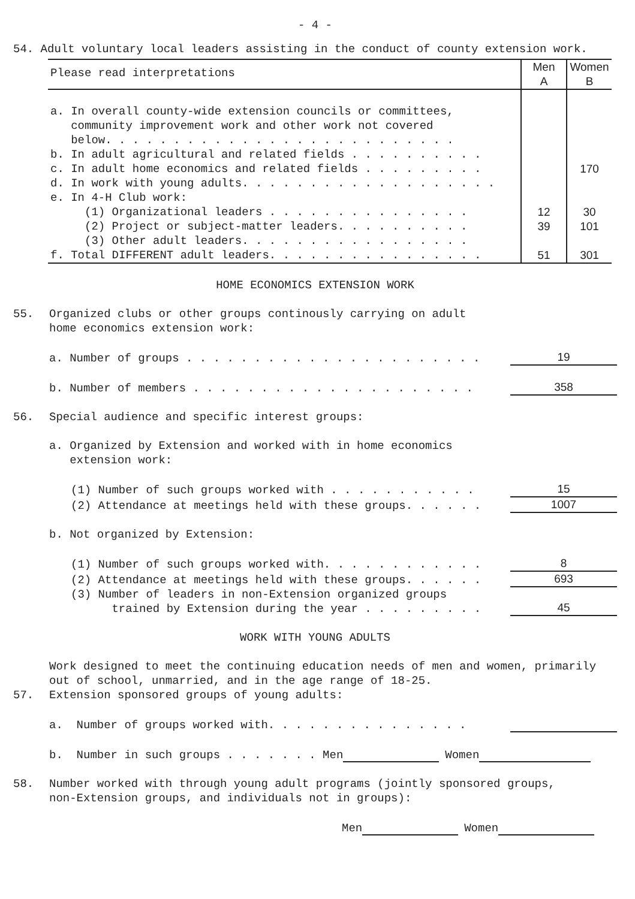- 4 -
54. Adult voluntary local leaders assisting in the conduct of county extension work.
| Please read interpretations | Men A | Women B |
| --- | --- | --- |
| a. In overall county-wide extension councils or committees, community improvement work and other work not covered below. . . . . . . . . . . . . . . . . . . . . . . . . . | | |
| b. In adult agricultural and related fields . . . . . . . . . . | | |
| c. In adult home economics and related fields . . . . . . . . . | | 170 |
| d. In work with young adults. . . . . . . . . . . . . . . . . . . | | |
| e. In 4-H Club work: | | |
| (1) Organizational leaders . . . . . . . . . . . . . . . | 12 | 30 |
| (2) Project or subject-matter leaders. . . . . . . . . . | 39 | 101 |
| (3) Other adult leaders. . . . . . . . . . . . . . . . . | | |
| f. Total DIFFERENT adult leaders. . . . . . . . . . . . . . . . | 51 | 301 |
HOME ECONOMICS EXTENSION WORK
55. Organized clubs or other groups continously carrying on adult
home economics extension work:
a. Number of groups . . . . . . . . . . . . . . . . . . . . . . 19
b. Number of members . . . . . . . . . . . . . . . . . . . . . 358
56. Special audience and specific interest groups:
a. Organized by Extension and worked with in home economics
extension work:
(1) Number of such groups worked with . . . . . . . . . . . 15
(2) Attendance at meetings held with these groups. . . . . . 1007
b. Not organized by Extension:
(1) Number of such groups worked with. . . . . . . . . . . . 8
(2) Attendance at meetings held with these groups. . . . . . 693
(3) Number of leaders in non-Extension organized groups
trained by Extension during the year . . . . . . . . . 45
WORK WITH YOUNG ADULTS
Work designed to meet the continuing education needs of men and women, primarily
out of school, unmarried, and in the age range of 18-25.
57. Extension sponsored groups of young adults:
a. Number of groups worked with. . . . . . . . . . . . . . .
b. Number in such groups . . . . . . . Men Women
58. Number worked with through young adult programs (jointly sponsored groups,
non-Extension groups, and individuals not in groups):
Men Women